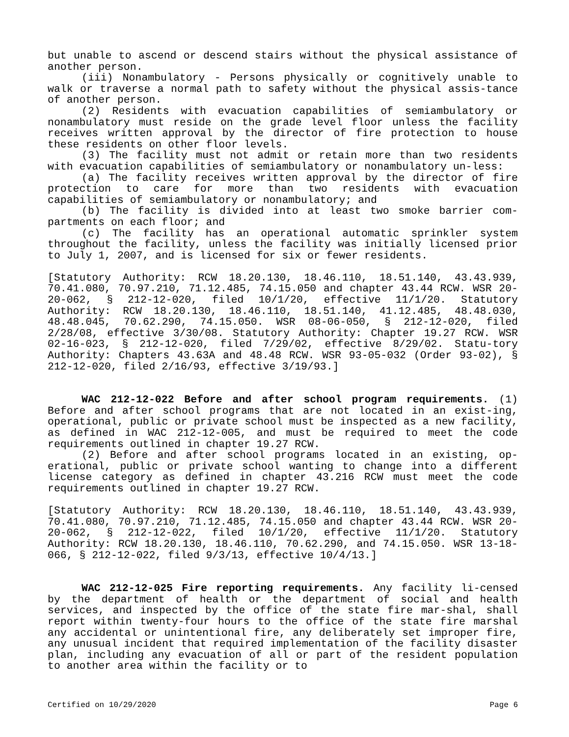but unable to ascend or descend stairs without the physical assistance of another person.
(iii) Nonambulatory - Persons physically or cognitively unable to walk or traverse a normal path to safety without the physical assis-tance of another person.
(2) Residents with evacuation capabilities of semiambulatory or nonambulatory must reside on the grade level floor unless the facility receives written approval by the director of fire protection to house these residents on other floor levels.
(3) The facility must not admit or retain more than two residents with evacuation capabilities of semiambulatory or nonambulatory un-less:
(a) The facility receives written approval by the director of fire protection to care for more than two residents with evacuation capabilities of semiambulatory or nonambulatory; and
(b) The facility is divided into at least two smoke barrier com-partments on each floor; and
(c) The facility has an operational automatic sprinkler system throughout the facility, unless the facility was initially licensed prior to July 1, 2007, and is licensed for six or fewer residents.
[Statutory Authority: RCW 18.20.130, 18.46.110, 18.51.140, 43.43.939, 70.41.080, 70.97.210, 71.12.485, 74.15.050 and chapter 43.44 RCW. WSR 20-20-062, § 212-12-020, filed 10/1/20, effective 11/1/20. Statutory Authority: RCW 18.20.130, 18.46.110, 18.51.140, 41.12.485, 48.48.030, 48.48.045, 70.62.290, 74.15.050. WSR 08-06-050, § 212-12-020, filed 2/28/08, effective 3/30/08. Statutory Authority: Chapter 19.27 RCW. WSR 02-16-023, § 212-12-020, filed 7/29/02, effective 8/29/02. Statu-tory Authority: Chapters 43.63A and 48.48 RCW. WSR 93-05-032 (Order 93-02), § 212-12-020, filed 2/16/93, effective 3/19/93.]
WAC 212-12-022 Before and after school program requirements. (1) Before and after school programs that are not located in an exist-ing, operational, public or private school must be inspected as a new facility, as defined in WAC 212-12-005, and must be required to meet the code requirements outlined in chapter 19.27 RCW.
(2) Before and after school programs located in an existing, op-erational, public or private school wanting to change into a different license category as defined in chapter 43.216 RCW must meet the code requirements outlined in chapter 19.27 RCW.
[Statutory Authority: RCW 18.20.130, 18.46.110, 18.51.140, 43.43.939, 70.41.080, 70.97.210, 71.12.485, 74.15.050 and chapter 43.44 RCW. WSR 20-20-062, § 212-12-022, filed 10/1/20, effective 11/1/20. Statutory Authority: RCW 18.20.130, 18.46.110, 70.62.290, and 74.15.050. WSR 13-18-066, § 212-12-022, filed 9/3/13, effective 10/4/13.]
WAC 212-12-025 Fire reporting requirements. Any facility li-censed by the department of health or the department of social and health services, and inspected by the office of the state fire mar-shal, shall report within twenty-four hours to the office of the state fire marshal any accidental or unintentional fire, any deliberately set improper fire, any unusual incident that required implementation of the facility disaster plan, including any evacuation of all or part of the resident population to another area within the facility or to
Certified on 10/29/2020 Page 6